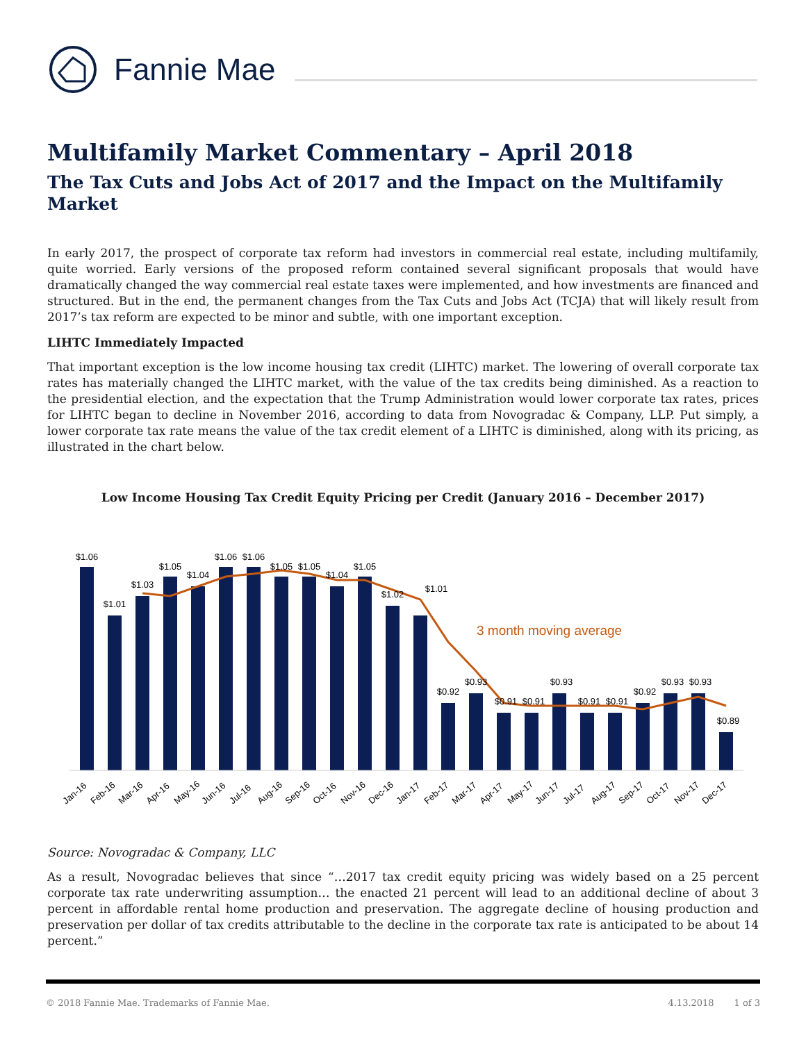Fannie Mae
Multifamily Market Commentary – April 2018
The Tax Cuts and Jobs Act of 2017 and the Impact on the Multifamily Market
In early 2017, the prospect of corporate tax reform had investors in commercial real estate, including multifamily, quite worried. Early versions of the proposed reform contained several significant proposals that would have dramatically changed the way commercial real estate taxes were implemented, and how investments are financed and structured. But in the end, the permanent changes from the Tax Cuts and Jobs Act (TCJA) that will likely result from 2017’s tax reform are expected to be minor and subtle, with one important exception.
LIHTC Immediately Impacted
That important exception is the low income housing tax credit (LIHTC) market. The lowering of overall corporate tax rates has materially changed the LIHTC market, with the value of the tax credits being diminished. As a reaction to the presidential election, and the expectation that the Trump Administration would lower corporate tax rates, prices for LIHTC began to decline in November 2016, according to data from Novogradac & Company, LLP. Put simply, a lower corporate tax rate means the value of the tax credit element of a LIHTC is diminished, along with its pricing, as illustrated in the chart below.
Low Income Housing Tax Credit Equity Pricing per Credit (January 2016 – December 2017)
$1.06
$1.01
$1.03
$1.05
$1.04
$1.06
$1.06
$1.05
$1.05
$1.04
$1.05
$1.02
$1.01
$0.92
$0.93
$0.91
$0.91
$0.93
$0.91
$0.91
$0.92
$0.93
$0.93
$0.89
3 month moving average
Jan-16
Feb-16
Mar-16
Apr-16
May-16
Jun-16
Jul-16
Aug-16
Sep-16
Oct-16
Nov-16
Dec-16
Jan-17
Feb-17
Mar-17
Apr-17
May-17
Jun-17
Jul-17
Aug-17
Sep-17
Oct-17
Nov-17
Dec-17
Source: Novogradac & Company, LLC
As a result, Novogradac believes that since “…2017 tax credit equity pricing was widely based on a 25 percent corporate tax rate underwriting assumption… the enacted 21 percent will lead to an additional decline of about 3 percent in affordable rental home production and preservation. The aggregate decline of housing production and preservation per dollar of tax credits attributable to the decline in the corporate tax rate is anticipated to be about 14 percent.”
© 2018 Fannie Mae. Trademarks of Fannie Mae. 4.13.2018 1 of 3